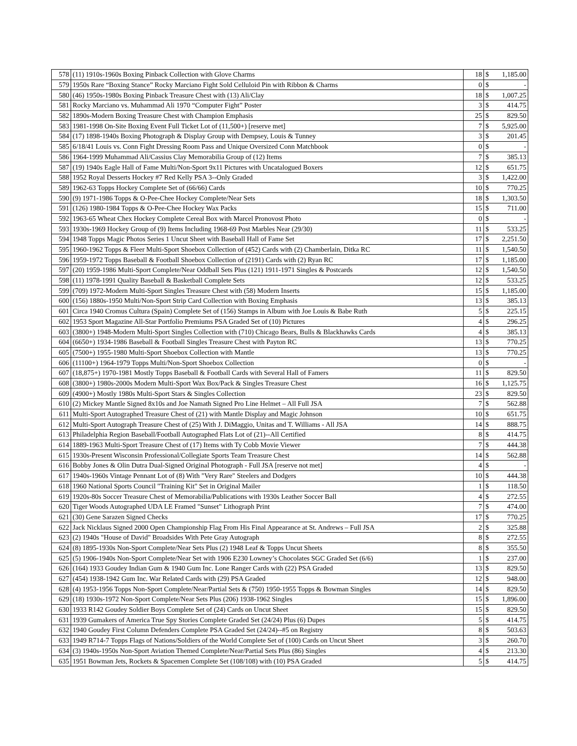| 578 | (11) 1910s-1960s Boxing Pinback Collection with Glove Charms | 18 | $ | 1,185.00 |
| 579 | 1950s Rare “Boxing Stance” Rocky Marciano Fight Sold Celluloid Pin with Ribbon & Charms | 0 | $ | - |
| 580 | (46) 1950s-1980s Boxing Pinback Treasure Chest with (13) Ali/Clay | 18 | $ | 1,007.25 |
| 581 | Rocky Marciano vs. Muhammad Ali 1970 “Computer Fight” Poster | 3 | $ | 414.75 |
| 582 | 1890s-Modern Boxing Treasure Chest with Champion Emphasis | 25 | $ | 829.50 |
| 583 | 1981-1998 On-Site Boxing Event Full Ticket Lot of (11,500+) [reserve met] | 7 | $ | 5,925.00 |
| 584 | (17) 1898-1940s Boxing Photograph & Display Group with Dempsey, Louis & Tunney | 3 | $ | 201.45 |
| 585 | 6/18/41 Louis vs. Conn Fight Dressing Room Pass and Unique Oversized Conn Matchbook | 0 | $ | - |
| 586 | 1964-1999 Muhammad Ali/Cassius Clay Memorabilia Group of (12) Items | 7 | $ | 385.13 |
| 587 | (19) 1940s Eagle Hall of Fame Multi/Non-Sport 9x11 Pictures with Uncatalogued Boxers | 12 | $ | 651.75 |
| 588 | 1952 Royal Desserts Hockey #7 Red Kelly PSA 3--Only Graded | 3 | $ | 1,422.00 |
| 589 | 1962-63 Topps Hockey Complete Set of (66/66) Cards | 10 | $ | 770.25 |
| 590 | (9) 1971-1986 Topps & O-Pee-Chee Hockey Complete/Near Sets | 18 | $ | 1,303.50 |
| 591 | (126) 1980-1984 Topps & O-Pee-Chee Hockey Wax Packs | 15 | $ | 711.00 |
| 592 | 1963-65 Wheat Chex Hockey Complete Cereal Box with Marcel Pronovost Photo | 0 | $ | - |
| 593 | 1930s-1969 Hockey Group of (9) Items Including 1968-69 Post Marbles Near (29/30) | 11 | $ | 533.25 |
| 594 | 1948 Topps Magic Photos Series 1 Uncut Sheet with Baseball Hall of Fame Set | 17 | $ | 2,251.50 |
| 595 | 1960-1962 Topps & Fleer Multi-Sport Shoebox Collection of (452) Cards with (2) Chamberlain, Ditka RC | 11 | $ | 1,540.50 |
| 596 | 1959-1972 Topps Baseball & Football Shoebox Collection of (2191) Cards with (2) Ryan RC | 17 | $ | 1,185.00 |
| 597 | (20) 1959-1986 Multi-Sport Complete/Near Oddball Sets Plus (121) 1911-1971 Singles & Postcards | 12 | $ | 1,540.50 |
| 598 | (11) 1978-1991 Quality Baseball & Basketball Complete Sets | 12 | $ | 533.25 |
| 599 | (709) 1972-Modern Multi-Sport Singles Treasure Chest with (58) Modern Inserts | 15 | $ | 1,185.00 |
| 600 | (156) 1880s-1950 Multi/Non-Sport Strip Card Collection with Boxing Emphasis | 13 | $ | 385.13 |
| 601 | Circa 1940 Cromus Cultura (Spain) Complete Set of (156) Stamps in Album with Joe Louis & Babe Ruth | 5 | $ | 225.15 |
| 602 | 1953 Sport Magazine All-Star Portfolio Premiums PSA Graded Set of (10) Pictures | 4 | $ | 296.25 |
| 603 | (3800+) 1948-Modern Multi-Sport Singles Collection with (710) Chicago Bears, Bulls & Blackhawks Cards | 4 | $ | 385.13 |
| 604 | (6650+) 1934-1986 Baseball & Football Singles Treasure Chest with Payton RC | 13 | $ | 770.25 |
| 605 | (7500+) 1955-1980 Multi-Sport Shoebox Collection with Mantle | 13 | $ | 770.25 |
| 606 | (11100+) 1964-1979 Topps Multi/Non-Sport Shoebox Collection | 0 | $ | - |
| 607 | (18,875+) 1970-1981 Mostly Topps Baseball & Football Cards with Several Hall of Famers | 11 | $ | 829.50 |
| 608 | (3800+) 1980s-2000s Modern Multi-Sport Wax Box/Pack & Singles Treasure Chest | 16 | $ | 1,125.75 |
| 609 | (4900+) Mostly 1980s Multi-Sport Stars & Singles Collection | 23 | $ | 829.50 |
| 610 | (2) Mickey Mantle Signed 8x10s and Joe Namath Signed Pro Line Helmet – All Full JSA | 7 | $ | 562.88 |
| 611 | Multi-Sport Autographed Treasure Chest of (21) with Mantle Display and Magic Johnson | 10 | $ | 651.75 |
| 612 | Multi-Sport Autograph Treasure Chest of (25) With J. DiMaggio, Unitas and T. Williams - All JSA | 14 | $ | 888.75 |
| 613 | Philadelphia Region Baseball/Football Autographed Flats Lot of (21)--All Certified | 8 | $ | 414.75 |
| 614 | 1889-1963 Multi-Sport Treasure Chest of (17) Items with Ty Cobb Movie Viewer | 7 | $ | 444.38 |
| 615 | 1930s-Present Wisconsin Professional/Collegiate Sports Team Treasure Chest | 14 | $ | 562.88 |
| 616 | Bobby Jones & Olin Dutra Dual-Signed Original Photograph - Full JSA [reserve not met] | 4 | $ | - |
| 617 | 1940s-1960s Vintage Pennant Lot of (8) With "Very Rare" Steelers and Dodgers | 10 | $ | 444.38 |
| 618 | 1960 National Sports Council "Training Kit" Set in Original Mailer | 1 | $ | 118.50 |
| 619 | 1920s-80s Soccer Treasure Chest of Memorabilia/Publications with 1930s Leather Soccer Ball | 4 | $ | 272.55 |
| 620 | Tiger Woods Autographed UDA LE Framed "Sunset" Lithograph Print | 7 | $ | 474.00 |
| 621 | (30) Gene Sarazen Signed Checks | 17 | $ | 770.25 |
| 622 | Jack Nicklaus Signed 2000 Open Championship Flag From His Final Appearance at St. Andrews – Full JSA | 2 | $ | 325.88 |
| 623 | (2) 1940s "House of David" Broadsides With Pete Gray Autograph | 8 | $ | 272.55 |
| 624 | (8) 1895-1930s Non-Sport Complete/Near Sets Plus (2) 1948 Leaf & Topps Uncut Sheets | 8 | $ | 355.50 |
| 625 | (5) 1906-1940s Non-Sport Complete/Near Set with 1906 E230 Lowney’s Chocolates SGC Graded Set (6/6) | 1 | $ | 237.00 |
| 626 | (164) 1933 Goudey Indian Gum & 1940 Gum Inc. Lone Ranger Cards with (22) PSA Graded | 13 | $ | 829.50 |
| 627 | (454) 1938-1942 Gum Inc. War Related Cards with (29) PSA Graded | 12 | $ | 948.00 |
| 628 | (4) 1953-1956 Topps Non-Sport Complete/Near/Partial Sets & (750) 1950-1955 Topps & Bowman Singles | 14 | $ | 829.50 |
| 629 | (18) 1930s-1972 Non-Sport Complete/Near Sets Plus (206) 1938-1962 Singles | 15 | $ | 1,896.00 |
| 630 | 1933 R142 Goudey Soldier Boys Complete Set of (24) Cards on Uncut Sheet | 15 | $ | 829.50 |
| 631 | 1939 Gumakers of America True Spy Stories Complete Graded Set (24/24) Plus (6) Dupes | 5 | $ | 414.75 |
| 632 | 1940 Goudey First Column Defenders Complete PSA Graded Set (24/24)--#5 on Registry | 8 | $ | 503.63 |
| 633 | 1949 R714-7 Topps Flags of Nations/Soldiers of the World Complete Set of (100) Cards on Uncut Sheet | 3 | $ | 260.70 |
| 634 | (3) 1940s-1950s Non-Sport Aviation Themed Complete/Near/Partial Sets Plus (86) Singles | 4 | $ | 213.30 |
| 635 | 1951 Bowman Jets, Rockets & Spacemen Complete Set (108/108) with (10) PSA Graded | 5 | $ | 414.75 |